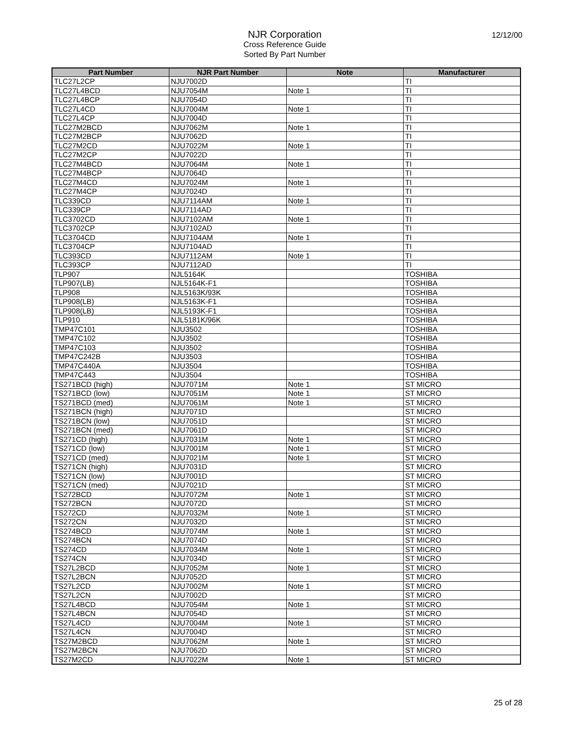NJR Corporation
Cross Reference Guide
Sorted By Part Number
12/12/00
| Part Number | NJR Part Number | Note | Manufacturer |
| --- | --- | --- | --- |
| TLC27L2CP | NJU7002D | | TI |
| TLC27L4BCD | NJU7054M | Note 1 | TI |
| TLC27L4BCP | NJU7054D | | TI |
| TLC27L4CD | NJU7004M | Note 1 | TI |
| TLC27L4CP | NJU7004D | | TI |
| TLC27M2BCD | NJU7062M | Note 1 | TI |
| TLC27M2BCP | NJU7062D | | TI |
| TLC27M2CD | NJU7022M | Note 1 | TI |
| TLC27M2CP | NJU7022D | | TI |
| TLC27M4BCD | NJU7064M | Note 1 | TI |
| TLC27M4BCP | NJU7064D | | TI |
| TLC27M4CD | NJU7024M | Note 1 | TI |
| TLC27M4CP | NJU7024D | | TI |
| TLC339CD | NJU7114AM | Note 1 | TI |
| TLC339CP | NJU7114AD | | TI |
| TLC3702CD | NJU7102AM | Note 1 | TI |
| TLC3702CP | NJU7102AD | | TI |
| TLC3704CD | NJU7104AM | Note 1 | TI |
| TLC3704CP | NJU7104AD | | TI |
| TLC393CD | NJU7112AM | Note 1 | TI |
| TLC393CP | NJU7112AD | | TI |
| TLP907 | NJL5164K | | TOSHIBA |
| TLP907(LB) | NJL5164K-F1 | | TOSHIBA |
| TLP908 | NJL5163K/93K | | TOSHIBA |
| TLP908(LB) | NJL5163K-F1 | | TOSHIBA |
| TLP908(LB) | NJL5193K-F1 | | TOSHIBA |
| TLP910 | NJL5181K/96K | | TOSHIBA |
| TMP47C101 | NJU3502 | | TOSHIBA |
| TMP47C102 | NJU3502 | | TOSHIBA |
| TMP47C103 | NJU3502 | | TOSHIBA |
| TMP47C242B | NJU3503 | | TOSHIBA |
| TMP47C440A | NJU3504 | | TOSHIBA |
| TMP47C443 | NJU3504 | | TOSHIBA |
| TS271BCD (high) | NJU7071M | Note 1 | ST MICRO |
| TS271BCD (low) | NJU7051M | Note 1 | ST MICRO |
| TS271BCD (med) | NJU7061M | Note 1 | ST MICRO |
| TS271BCN (high) | NJU7071D | | ST MICRO |
| TS271BCN (low) | NJU7051D | | ST MICRO |
| TS271BCN (med) | NJU7061D | | ST MICRO |
| TS271CD (high) | NJU7031M | Note 1 | ST MICRO |
| TS271CD (low) | NJU7001M | Note 1 | ST MICRO |
| TS271CD (med) | NJU7021M | Note 1 | ST MICRO |
| TS271CN (high) | NJU7031D | | ST MICRO |
| TS271CN (low) | NJU7001D | | ST MICRO |
| TS271CN (med) | NJU7021D | | ST MICRO |
| TS272BCD | NJU7072M | Note 1 | ST MICRO |
| TS272BCN | NJU7072D | | ST MICRO |
| TS272CD | NJU7032M | Note 1 | ST MICRO |
| TS272CN | NJU7032D | | ST MICRO |
| TS274BCD | NJU7074M | Note 1 | ST MICRO |
| TS274BCN | NJU7074D | | ST MICRO |
| TS274CD | NJU7034M | Note 1 | ST MICRO |
| TS274CN | NJU7034D | | ST MICRO |
| TS27L2BCD | NJU7052M | Note 1 | ST MICRO |
| TS27L2BCN | NJU7052D | | ST MICRO |
| TS27L2CD | NJU7002M | Note 1 | ST MICRO |
| TS27L2CN | NJU7002D | | ST MICRO |
| TS27L4BCD | NJU7054M | Note 1 | ST MICRO |
| TS27L4BCN | NJU7054D | | ST MICRO |
| TS27L4CD | NJU7004M | Note 1 | ST MICRO |
| TS27L4CN | NJU7004D | | ST MICRO |
| TS27M2BCD | NJU7062M | Note 1 | ST MICRO |
| TS27M2BCN | NJU7062D | | ST MICRO |
| TS27M2CD | NJU7022M | Note 1 | ST MICRO |
25 of 28